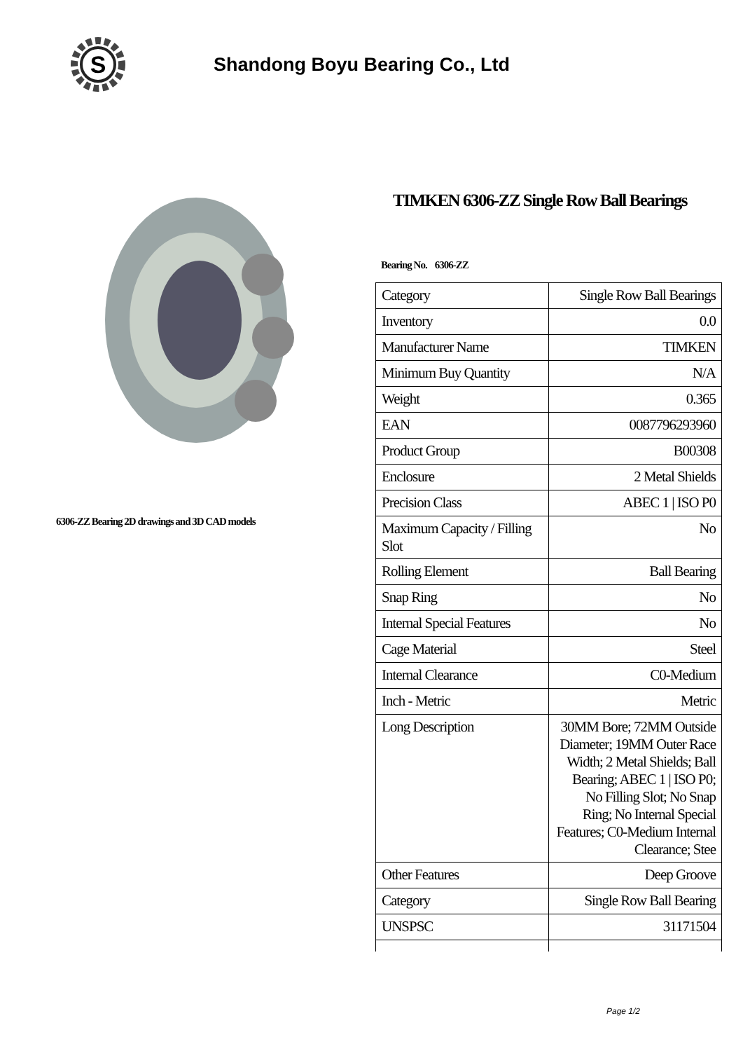S
Shandong Boyu Bearing Co., Ltd
6306-ZZ Bearing 2D drawings and 3D CAD models
TIMKEN 6306-ZZ Single Row Ball Bearings
Bearing No. 6306-ZZ
| Category | Single Row Ball Bearings |
| Inventory | 0.0 |
| Manufacturer Name | TIMKEN |
| Minimum Buy Quantity | N/A |
| Weight | 0.365 |
| EAN | 0087796293960 |
| Product Group | B00308 |
| Enclosure | 2 Metal Shields |
| Precision Class | ABEC 1 / ISO P0 |
| Maximum Capacity / Filling Slot | No |
| Rolling Element | Ball Bearing |
| Snap Ring | No |
| Internal Special Features | No |
| Cage Material | Steel |
| Internal Clearance | C0-Medium |
| Inch - Metric | Metric |
| Long Description | 30MM Bore; 72MM Outside Diameter; 19MM Outer Race Width; 2 Metal Shields; Ball Bearing; ABEC 1 / ISO P0; No Filling Slot; No Snap Ring; No Internal Special Features; C0-Medium Internal Clearance; Stee |
| Other Features | Deep Groove |
| Category | Single Row Ball Bearing |
| UNSPSC | 31171504 |
Page 1/2